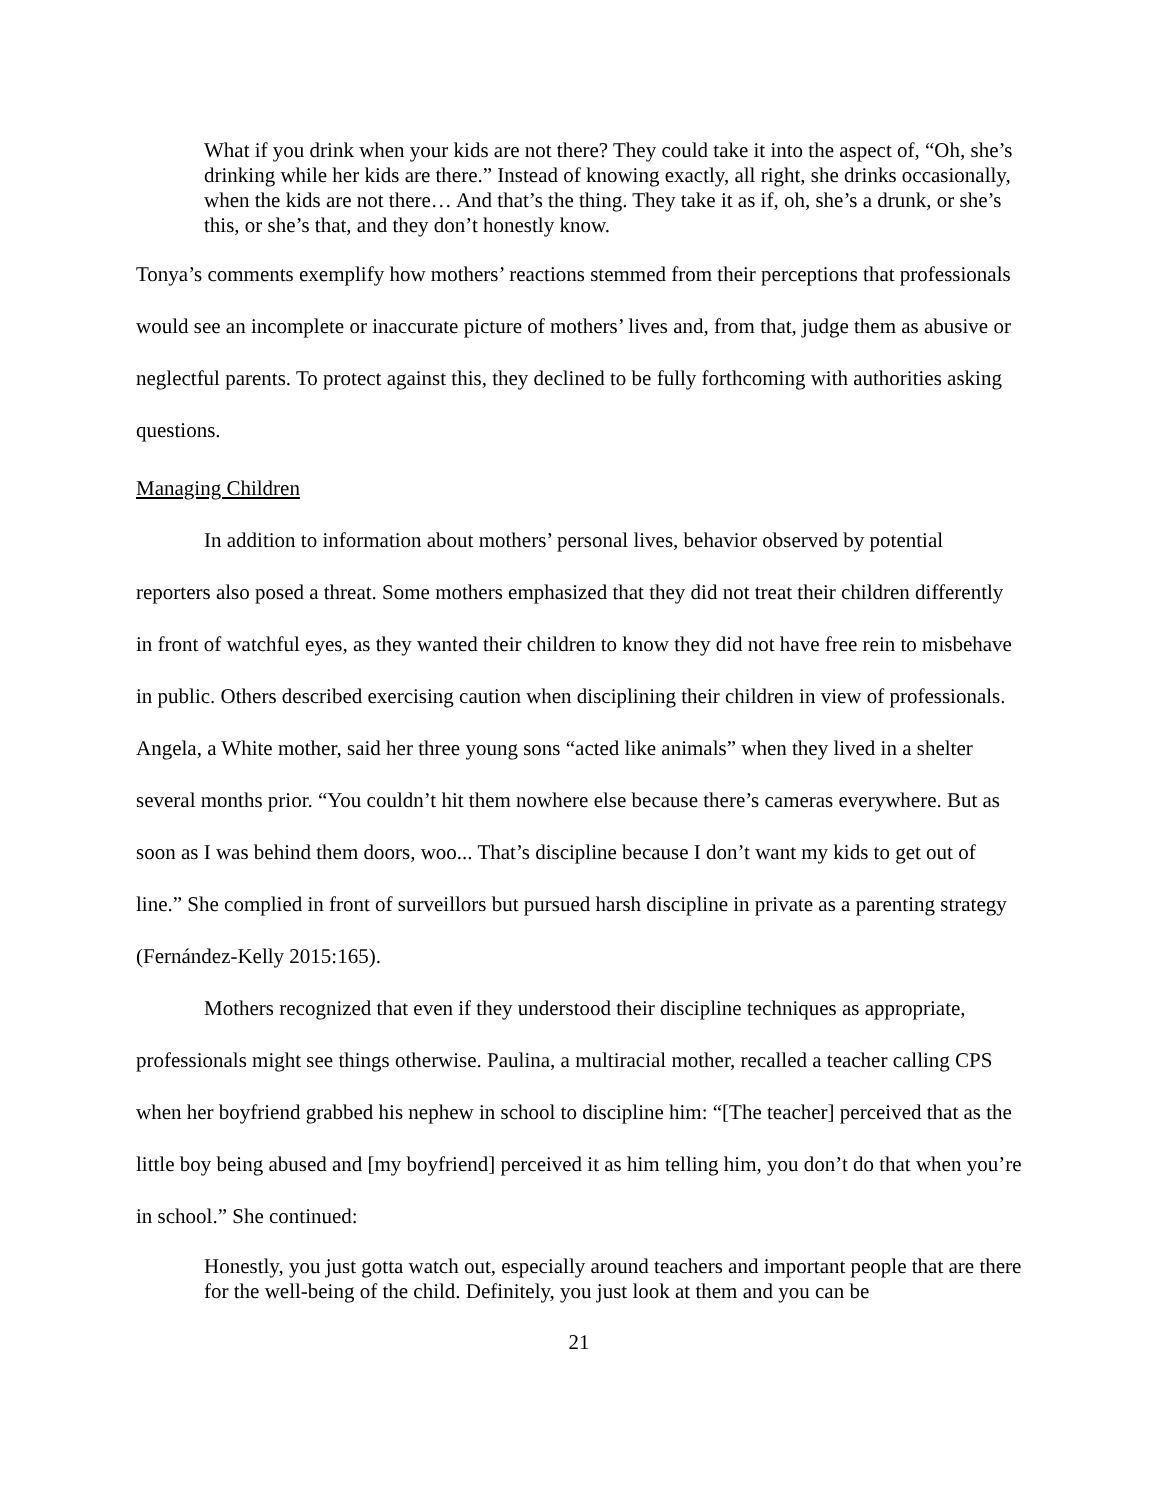What if you drink when your kids are not there? They could take it into the aspect of, “Oh, she’s drinking while her kids are there.” Instead of knowing exactly, all right, she drinks occasionally, when the kids are not there… And that’s the thing. They take it as if, oh, she’s a drunk, or she’s this, or she’s that, and they don’t honestly know.
Tonya’s comments exemplify how mothers’ reactions stemmed from their perceptions that professionals would see an incomplete or inaccurate picture of mothers’ lives and, from that, judge them as abusive or neglectful parents. To protect against this, they declined to be fully forthcoming with authorities asking questions.
Managing Children
In addition to information about mothers’ personal lives, behavior observed by potential reporters also posed a threat. Some mothers emphasized that they did not treat their children differently in front of watchful eyes, as they wanted their children to know they did not have free rein to misbehave in public. Others described exercising caution when disciplining their children in view of professionals. Angela, a White mother, said her three young sons “acted like animals” when they lived in a shelter several months prior. “You couldn’t hit them nowhere else because there’s cameras everywhere. But as soon as I was behind them doors, woo... That’s discipline because I don’t want my kids to get out of line.” She complied in front of surveillors but pursued harsh discipline in private as a parenting strategy (Fernández-Kelly 2015:165).
Mothers recognized that even if they understood their discipline techniques as appropriate, professionals might see things otherwise. Paulina, a multiracial mother, recalled a teacher calling CPS when her boyfriend grabbed his nephew in school to discipline him: “[The teacher] perceived that as the little boy being abused and [my boyfriend] perceived it as him telling him, you don’t do that when you’re in school.” She continued:
Honestly, you just gotta watch out, especially around teachers and important people that are there for the well-being of the child. Definitely, you just look at them and you can be
21